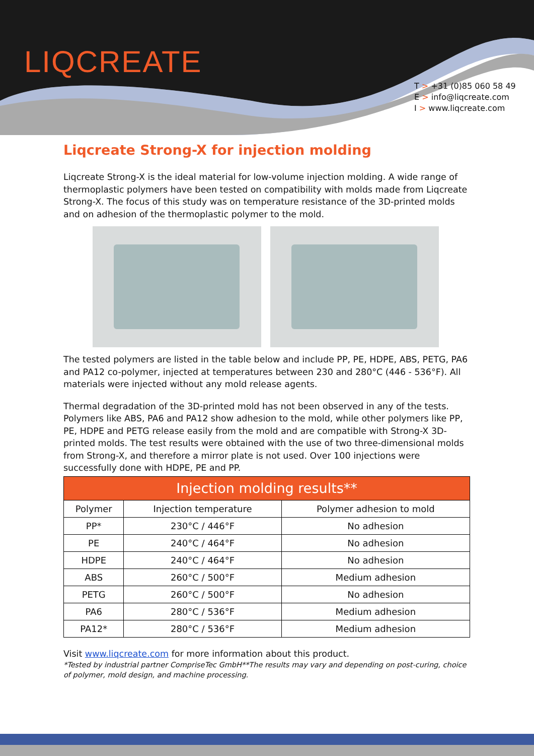LIQCREATE
T > +31 (0)85 060 58 49
E > info@liqcreate.com
I > www.liqcreate.com
Liqcreate Strong-X for injection molding
Liqcreate Strong-X is the ideal material for low-volume injection molding. A wide range of thermoplastic polymers have been tested on compatibility with molds made from Liqcreate Strong-X. The focus of this study was on temperature resistance of the 3D-printed molds and on adhesion of the thermoplastic polymer to the mold.
The tested polymers are listed in the table below and include PP, PE, HDPE, ABS, PETG, PA6 and PA12 co-polymer, injected at temperatures between 230 and 280°C (446 - 536°F). All materials were injected without any mold release agents.
Thermal degradation of the 3D-printed mold has not been observed in any of the tests. Polymers like ABS, PA6 and PA12 show adhesion to the mold, while other polymers like PP, PE, HDPE and PETG release easily from the mold and are compatible with Strong-X 3D-printed molds. The test results were obtained with the use of two three-dimensional molds from Strong-X, and therefore a mirror plate is not used. Over 100 injections were successfully done with HDPE, PE and PP.
| Injection molding results** | | |
| --- | --- | --- |
| Polymer | Injection temperature | Polymer adhesion to mold |
| PP* | 230°C / 446°F | No adhesion |
| PE | 240°C / 464°F | No adhesion |
| HDPE | 240°C / 464°F | No adhesion |
| ABS | 260°C / 500°F | Medium adhesion |
| PETG | 260°C / 500°F | No adhesion |
| PA6 | 280°C / 536°F | Medium adhesion |
| PA12* | 280°C / 536°F | Medium adhesion |
Visit www.liqcreate.com for more information about this product.
*Tested by industrial partner CompriseTec GmbH**The results may vary and depending on post-curing, choice of polymer, mold design, and machine processing.